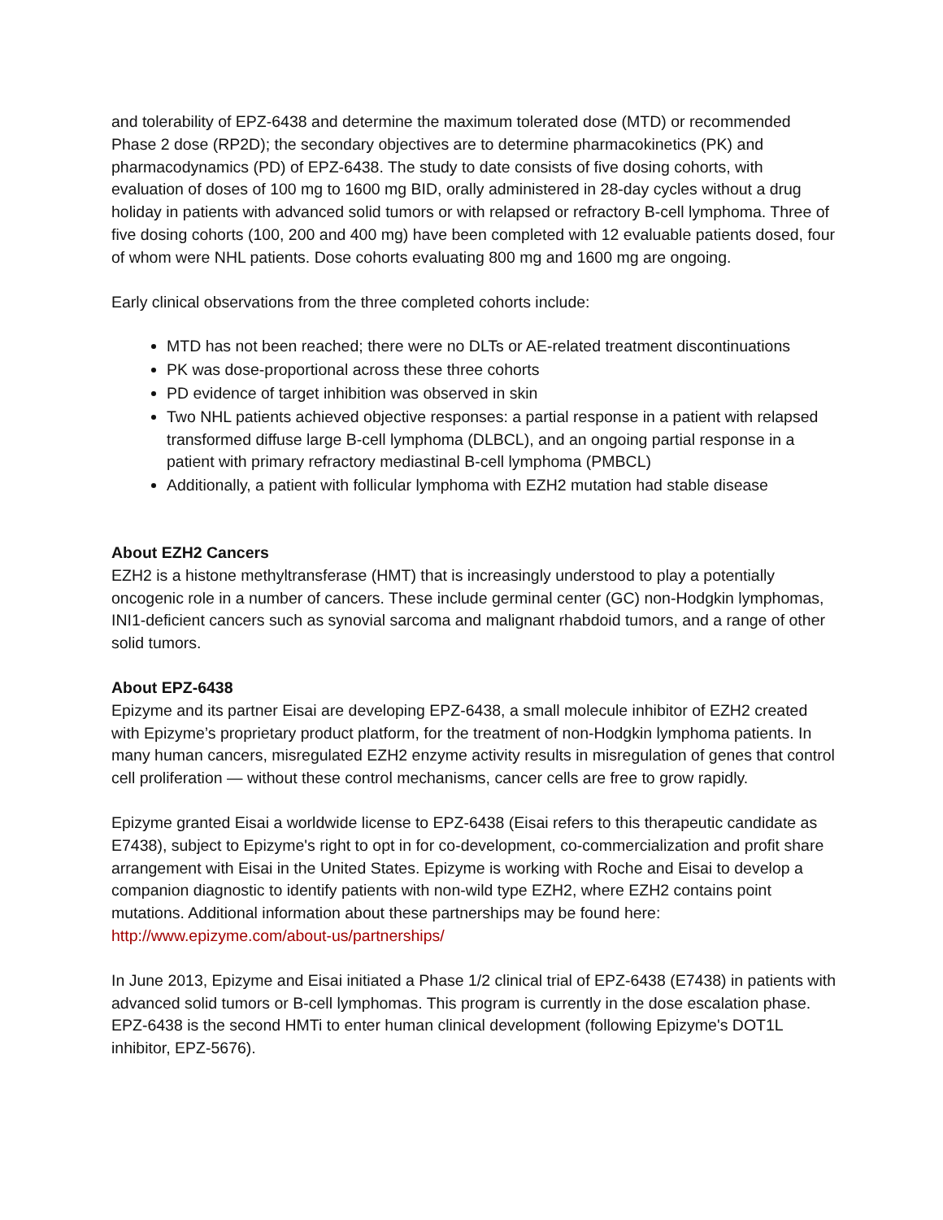and tolerability of EPZ-6438 and determine the maximum tolerated dose (MTD) or recommended Phase 2 dose (RP2D); the secondary objectives are to determine pharmacokinetics (PK) and pharmacodynamics (PD) of EPZ-6438. The study to date consists of five dosing cohorts, with evaluation of doses of 100 mg to 1600 mg BID, orally administered in 28-day cycles without a drug holiday in patients with advanced solid tumors or with relapsed or refractory B-cell lymphoma. Three of five dosing cohorts (100, 200 and 400 mg) have been completed with 12 evaluable patients dosed, four of whom were NHL patients. Dose cohorts evaluating 800 mg and 1600 mg are ongoing.
Early clinical observations from the three completed cohorts include:
MTD has not been reached; there were no DLTs or AE-related treatment discontinuations
PK was dose-proportional across these three cohorts
PD evidence of target inhibition was observed in skin
Two NHL patients achieved objective responses: a partial response in a patient with relapsed transformed diffuse large B-cell lymphoma (DLBCL), and an ongoing partial response in a patient with primary refractory mediastinal B-cell lymphoma (PMBCL)
Additionally, a patient with follicular lymphoma with EZH2 mutation had stable disease
About EZH2 Cancers
EZH2 is a histone methyltransferase (HMT) that is increasingly understood to play a potentially oncogenic role in a number of cancers. These include germinal center (GC) non-Hodgkin lymphomas, INI1-deficient cancers such as synovial sarcoma and malignant rhabdoid tumors, and a range of other solid tumors.
About EPZ-6438
Epizyme and its partner Eisai are developing EPZ-6438, a small molecule inhibitor of EZH2 created with Epizyme’s proprietary product platform, for the treatment of non-Hodgkin lymphoma patients. In many human cancers, misregulated EZH2 enzyme activity results in misregulation of genes that control cell proliferation — without these control mechanisms, cancer cells are free to grow rapidly.
Epizyme granted Eisai a worldwide license to EPZ-6438 (Eisai refers to this therapeutic candidate as E7438), subject to Epizyme's right to opt in for co-development, co-commercialization and profit share arrangement with Eisai in the United States. Epizyme is working with Roche and Eisai to develop a companion diagnostic to identify patients with non-wild type EZH2, where EZH2 contains point mutations. Additional information about these partnerships may be found here: http://www.epizyme.com/about-us/partnerships/
In June 2013, Epizyme and Eisai initiated a Phase 1/2 clinical trial of EPZ-6438 (E7438) in patients with advanced solid tumors or B-cell lymphomas. This program is currently in the dose escalation phase. EPZ-6438 is the second HMTi to enter human clinical development (following Epizyme's DOT1L inhibitor, EPZ-5676).